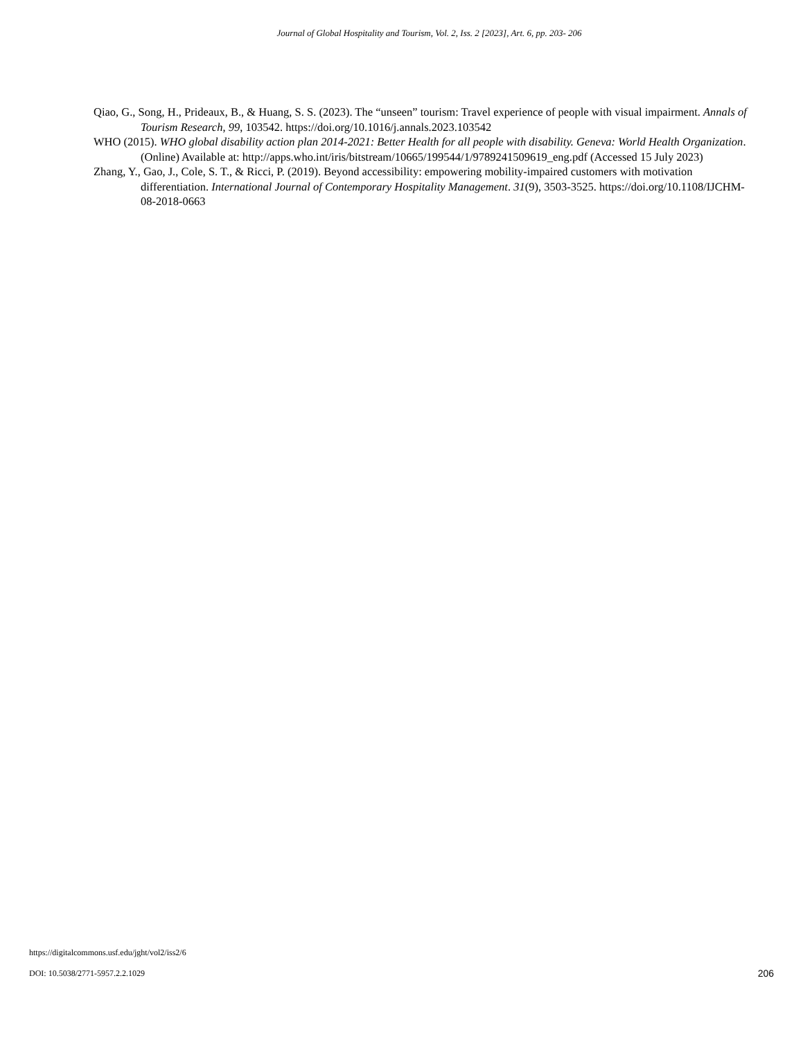Journal of Global Hospitality and Tourism, Vol. 2, Iss. 2 [2023], Art. 6, pp. 203- 206
Qiao, G., Song, H., Prideaux, B., & Huang, S. S. (2023). The “unseen” tourism: Travel experience of people with visual impairment. Annals of Tourism Research, 99, 103542. https://doi.org/10.1016/j.annals.2023.103542
WHO (2015). WHO global disability action plan 2014-2021: Better Health for all people with disability. Geneva: World Health Organization. (Online) Available at: http://apps.who.int/iris/bitstream/10665/199544/1/9789241509619_eng.pdf (Accessed 15 July 2023)
Zhang, Y., Gao, J., Cole, S. T., & Ricci, P. (2019). Beyond accessibility: empowering mobility-impaired customers with motivation differentiation. International Journal of Contemporary Hospitality Management. 31(9), 3503-3525. https://doi.org/10.1108/IJCHM-08-2018-0663
https://digitalcommons.usf.edu/jght/vol2/iss2/6
DOI: 10.5038/2771-5957.2.2.1029
206